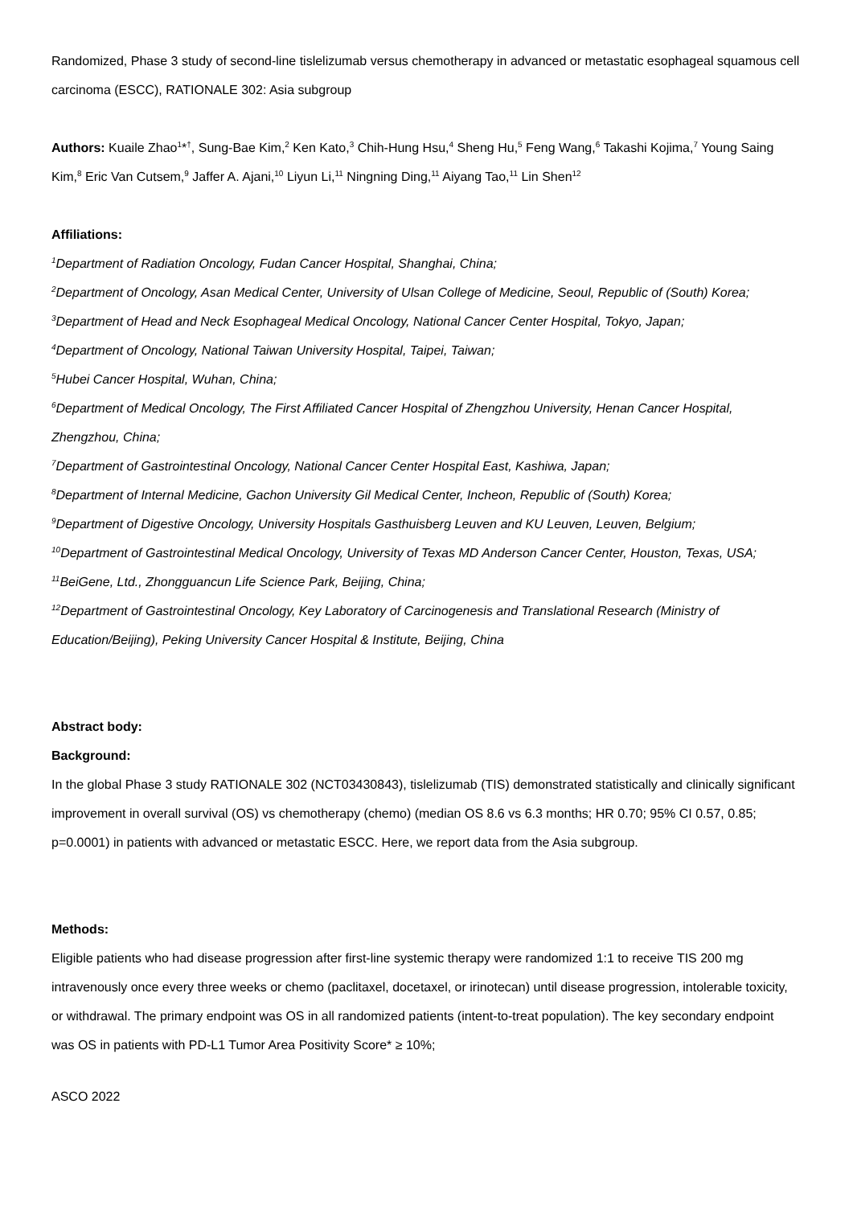Randomized, Phase 3 study of second-line tislelizumab versus chemotherapy in advanced or metastatic esophageal squamous cell carcinoma (ESCC), RATIONALE 302: Asia subgroup
Authors: Kuaile Zhao<sup>1</sup>*<sup>†</sup>, Sung-Bae Kim,<sup>2</sup> Ken Kato,<sup>3</sup> Chih-Hung Hsu,<sup>4</sup> Sheng Hu,<sup>5</sup> Feng Wang,<sup>6</sup> Takashi Kojima,<sup>7</sup> Young Saing Kim,<sup>8</sup> Eric Van Cutsem,<sup>9</sup> Jaffer A. Ajani,<sup>10</sup> Liyun Li,<sup>11</sup> Ningning Ding,<sup>11</sup> Aiyang Tao,<sup>11</sup> Lin Shen<sup>12</sup>
Affiliations:
<sup>1</sup> Department of Radiation Oncology, Fudan Cancer Hospital, Shanghai, China;
<sup>2</sup> Department of Oncology, Asan Medical Center, University of Ulsan College of Medicine, Seoul, Republic of (South) Korea;
<sup>3</sup> Department of Head and Neck Esophageal Medical Oncology, National Cancer Center Hospital, Tokyo, Japan;
<sup>4</sup> Department of Oncology, National Taiwan University Hospital, Taipei, Taiwan;
<sup>5</sup> Hubei Cancer Hospital, Wuhan, China;
<sup>6</sup> Department of Medical Oncology, The First Affiliated Cancer Hospital of Zhengzhou University, Henan Cancer Hospital, Zhengzhou, China;
<sup>7</sup> Department of Gastrointestinal Oncology, National Cancer Center Hospital East, Kashiwa, Japan;
<sup>8</sup> Department of Internal Medicine, Gachon University Gil Medical Center, Incheon, Republic of (South) Korea;
<sup>9</sup> Department of Digestive Oncology, University Hospitals Gasthuisberg Leuven and KU Leuven, Leuven, Belgium;
<sup>10</sup> Department of Gastrointestinal Medical Oncology, University of Texas MD Anderson Cancer Center, Houston, Texas, USA;
<sup>11</sup> BeiGene, Ltd., Zhongguancun Life Science Park, Beijing, China;
<sup>12</sup> Department of Gastrointestinal Oncology, Key Laboratory of Carcinogenesis and Translational Research (Ministry of Education/Beijing), Peking University Cancer Hospital & Institute, Beijing, China
Abstract body:
Background:
In the global Phase 3 study RATIONALE 302 (NCT03430843), tislelizumab (TIS) demonstrated statistically and clinically significant improvement in overall survival (OS) vs chemotherapy (chemo) (median OS 8.6 vs 6.3 months; HR 0.70; 95% CI 0.57, 0.85; p=0.0001) in patients with advanced or metastatic ESCC. Here, we report data from the Asia subgroup.
Methods:
Eligible patients who had disease progression after first-line systemic therapy were randomized 1:1 to receive TIS 200 mg intravenously once every three weeks or chemo (paclitaxel, docetaxel, or irinotecan) until disease progression, intolerable toxicity, or withdrawal. The primary endpoint was OS in all randomized patients (intent-to-treat population). The key secondary endpoint was OS in patients with PD-L1 Tumor Area Positivity Score* ≥ 10%;
ASCO 2022